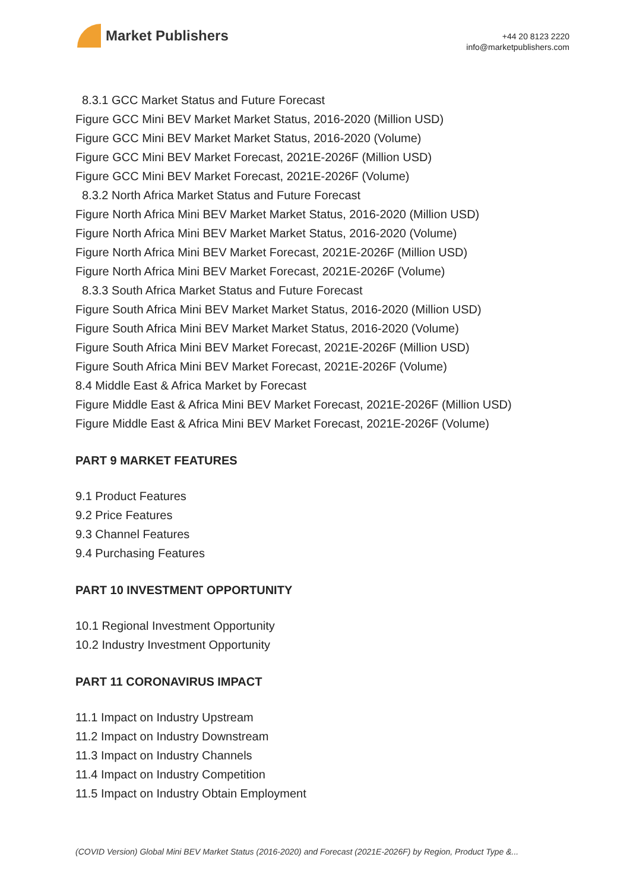Market Publishers
+44 20 8123 2220
info@marketpublishers.com
8.3.1 GCC Market Status and Future Forecast
Figure GCC Mini BEV Market Market Status, 2016-2020 (Million USD)
Figure GCC Mini BEV Market Market Status, 2016-2020 (Volume)
Figure GCC Mini BEV Market Forecast, 2021E-2026F (Million USD)
Figure GCC Mini BEV Market Forecast, 2021E-2026F (Volume)
8.3.2 North Africa Market Status and Future Forecast
Figure North Africa Mini BEV Market Market Status, 2016-2020 (Million USD)
Figure North Africa Mini BEV Market Market Status, 2016-2020 (Volume)
Figure North Africa Mini BEV Market Forecast, 2021E-2026F (Million USD)
Figure North Africa Mini BEV Market Forecast, 2021E-2026F (Volume)
8.3.3 South Africa Market Status and Future Forecast
Figure South Africa Mini BEV Market Market Status, 2016-2020 (Million USD)
Figure South Africa Mini BEV Market Market Status, 2016-2020 (Volume)
Figure South Africa Mini BEV Market Forecast, 2021E-2026F (Million USD)
Figure South Africa Mini BEV Market Forecast, 2021E-2026F (Volume)
8.4 Middle East & Africa Market by Forecast
Figure Middle East & Africa Mini BEV Market Forecast, 2021E-2026F (Million USD)
Figure Middle East & Africa Mini BEV Market Forecast, 2021E-2026F (Volume)
PART 9 MARKET FEATURES
9.1 Product Features
9.2 Price Features
9.3 Channel Features
9.4 Purchasing Features
PART 10 INVESTMENT OPPORTUNITY
10.1 Regional Investment Opportunity
10.2 Industry Investment Opportunity
PART 11 CORONAVIRUS IMPACT
11.1 Impact on Industry Upstream
11.2 Impact on Industry Downstream
11.3 Impact on Industry Channels
11.4 Impact on Industry Competition
11.5 Impact on Industry Obtain Employment
(COVID Version) Global Mini BEV Market Status (2016-2020) and Forecast (2021E-2026F) by Region, Product Type &...